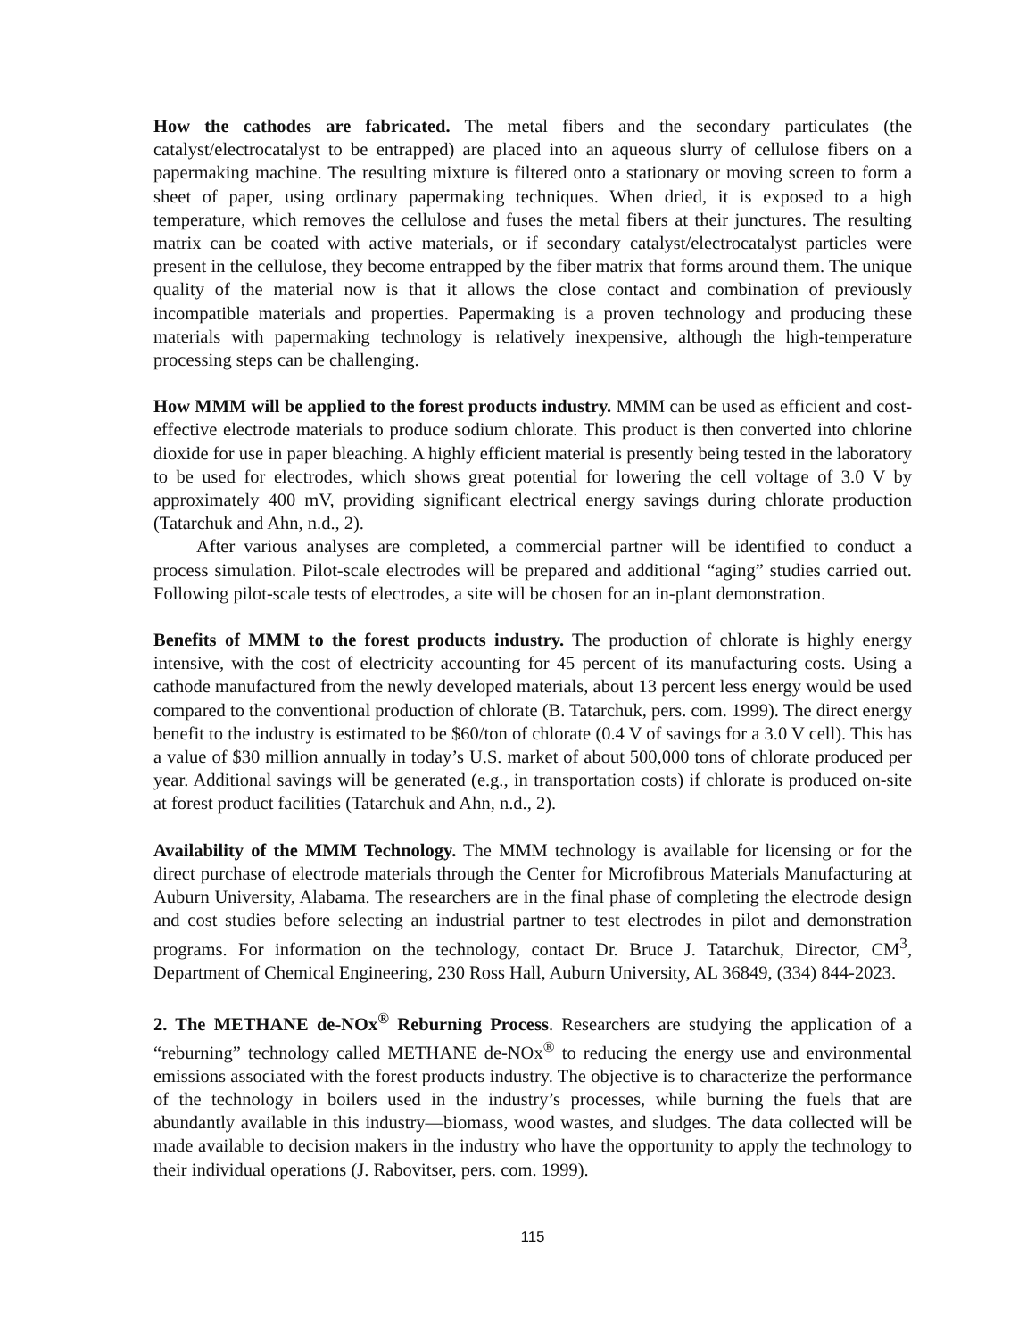How the cathodes are fabricated. The metal fibers and the secondary particulates (the catalyst/electrocatalyst to be entrapped) are placed into an aqueous slurry of cellulose fibers on a papermaking machine. The resulting mixture is filtered onto a stationary or moving screen to form a sheet of paper, using ordinary papermaking techniques. When dried, it is exposed to a high temperature, which removes the cellulose and fuses the metal fibers at their junctures. The resulting matrix can be coated with active materials, or if secondary catalyst/electrocatalyst particles were present in the cellulose, they become entrapped by the fiber matrix that forms around them. The unique quality of the material now is that it allows the close contact and combination of previously incompatible materials and properties. Papermaking is a proven technology and producing these materials with papermaking technology is relatively inexpensive, although the high-temperature processing steps can be challenging.
How MMM will be applied to the forest products industry. MMM can be used as efficient and cost-effective electrode materials to produce sodium chlorate. This product is then converted into chlorine dioxide for use in paper bleaching. A highly efficient material is presently being tested in the laboratory to be used for electrodes, which shows great potential for lowering the cell voltage of 3.0 V by approximately 400 mV, providing significant electrical energy savings during chlorate production (Tatarchuk and Ahn, n.d., 2).
After various analyses are completed, a commercial partner will be identified to conduct a process simulation. Pilot-scale electrodes will be prepared and additional “aging” studies carried out. Following pilot-scale tests of electrodes, a site will be chosen for an in-plant demonstration.
Benefits of MMM to the forest products industry. The production of chlorate is highly energy intensive, with the cost of electricity accounting for 45 percent of its manufacturing costs. Using a cathode manufactured from the newly developed materials, about 13 percent less energy would be used compared to the conventional production of chlorate (B. Tatarchuk, pers. com. 1999). The direct energy benefit to the industry is estimated to be $60/ton of chlorate (0.4 V of savings for a 3.0 V cell). This has a value of $30 million annually in today’s U.S. market of about 500,000 tons of chlorate produced per year. Additional savings will be generated (e.g., in transportation costs) if chlorate is produced on-site at forest product facilities (Tatarchuk and Ahn, n.d., 2).
Availability of the MMM Technology. The MMM technology is available for licensing or for the direct purchase of electrode materials through the Center for Microfibrous Materials Manufacturing at Auburn University, Alabama. The researchers are in the final phase of completing the electrode design and cost studies before selecting an industrial partner to test electrodes in pilot and demonstration programs. For information on the technology, contact Dr. Bruce J. Tatarchuk, Director, CM<sup>3</sup>, Department of Chemical Engineering, 230 Ross Hall, Auburn University, AL 36849, (334) 844-2023.
2. The METHANE de-NOx<sup>®</sup> Reburning Process. Researchers are studying the application of a “reburning” technology called METHANE de-NOx<sup>®</sup> to reducing the energy use and environmental emissions associated with the forest products industry. The objective is to characterize the performance of the technology in boilers used in the industry’s processes, while burning the fuels that are abundantly available in this industry—biomass, wood wastes, and sludges. The data collected will be made available to decision makers in the industry who have the opportunity to apply the technology to their individual operations (J. Rabovitser, pers. com. 1999).
115